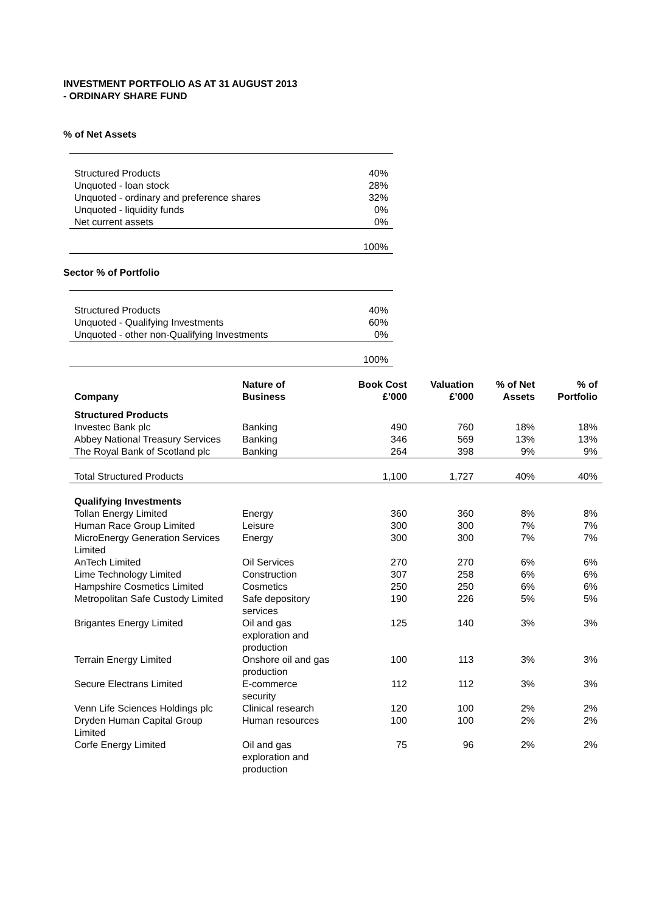INVESTMENT PORTFOLIO AS AT 31 AUGUST 2013
- ORDINARY SHARE FUND
% of Net Assets
| Structured Products | 40% |
| Unquoted - loan stock | 28% |
| Unquoted - ordinary and preference shares | 32% |
| Unquoted - liquidity funds | 0% |
| Net current assets | 0% |
| | 100% |
Sector % of Portfolio
| Structured Products | 40% |
| Unquoted - Qualifying Investments | 60% |
| Unquoted - other non-Qualifying Investments | 0% |
| | 100% |
| Company | Nature of Business | Book Cost £’000 | Valuation £’000 | % of Net Assets | % of Portfolio |
| --- | --- | --- | --- | --- | --- |
| Structured Products | | | | | |
| Investec Bank plc | Banking | 490 | 760 | 18% | 18% |
| Abbey National Treasury Services | Banking | 346 | 569 | 13% | 13% |
| The Royal Bank of Scotland plc | Banking | 264 | 398 | 9% | 9% |
| Total Structured Products | | 1,100 | 1,727 | 40% | 40% |
| Qualifying Investments | | | | | |
| Tollan Energy Limited | Energy | 360 | 360 | 8% | 8% |
| Human Race Group Limited | Leisure | 300 | 300 | 7% | 7% |
| MicroEnergy Generation Services Limited | Energy | 300 | 300 | 7% | 7% |
| AnTech Limited | Oil Services | 270 | 270 | 6% | 6% |
| Lime Technology Limited | Construction | 307 | 258 | 6% | 6% |
| Hampshire Cosmetics Limited | Cosmetics | 250 | 250 | 6% | 6% |
| Metropolitan Safe Custody Limited | Safe depository services | 190 | 226 | 5% | 5% |
| Brigantes Energy Limited | Oil and gas exploration and production | 125 | 140 | 3% | 3% |
| Terrain Energy Limited | Onshore oil and gas production | 100 | 113 | 3% | 3% |
| Secure Electrans Limited | E-commerce security | 112 | 112 | 3% | 3% |
| Venn Life Sciences Holdings plc | Clinical research | 120 | 100 | 2% | 2% |
| Dryden Human Capital Group Limited | Human resources | 100 | 100 | 2% | 2% |
| Corfe Energy Limited | Oil and gas exploration and production | 75 | 96 | 2% | 2% |